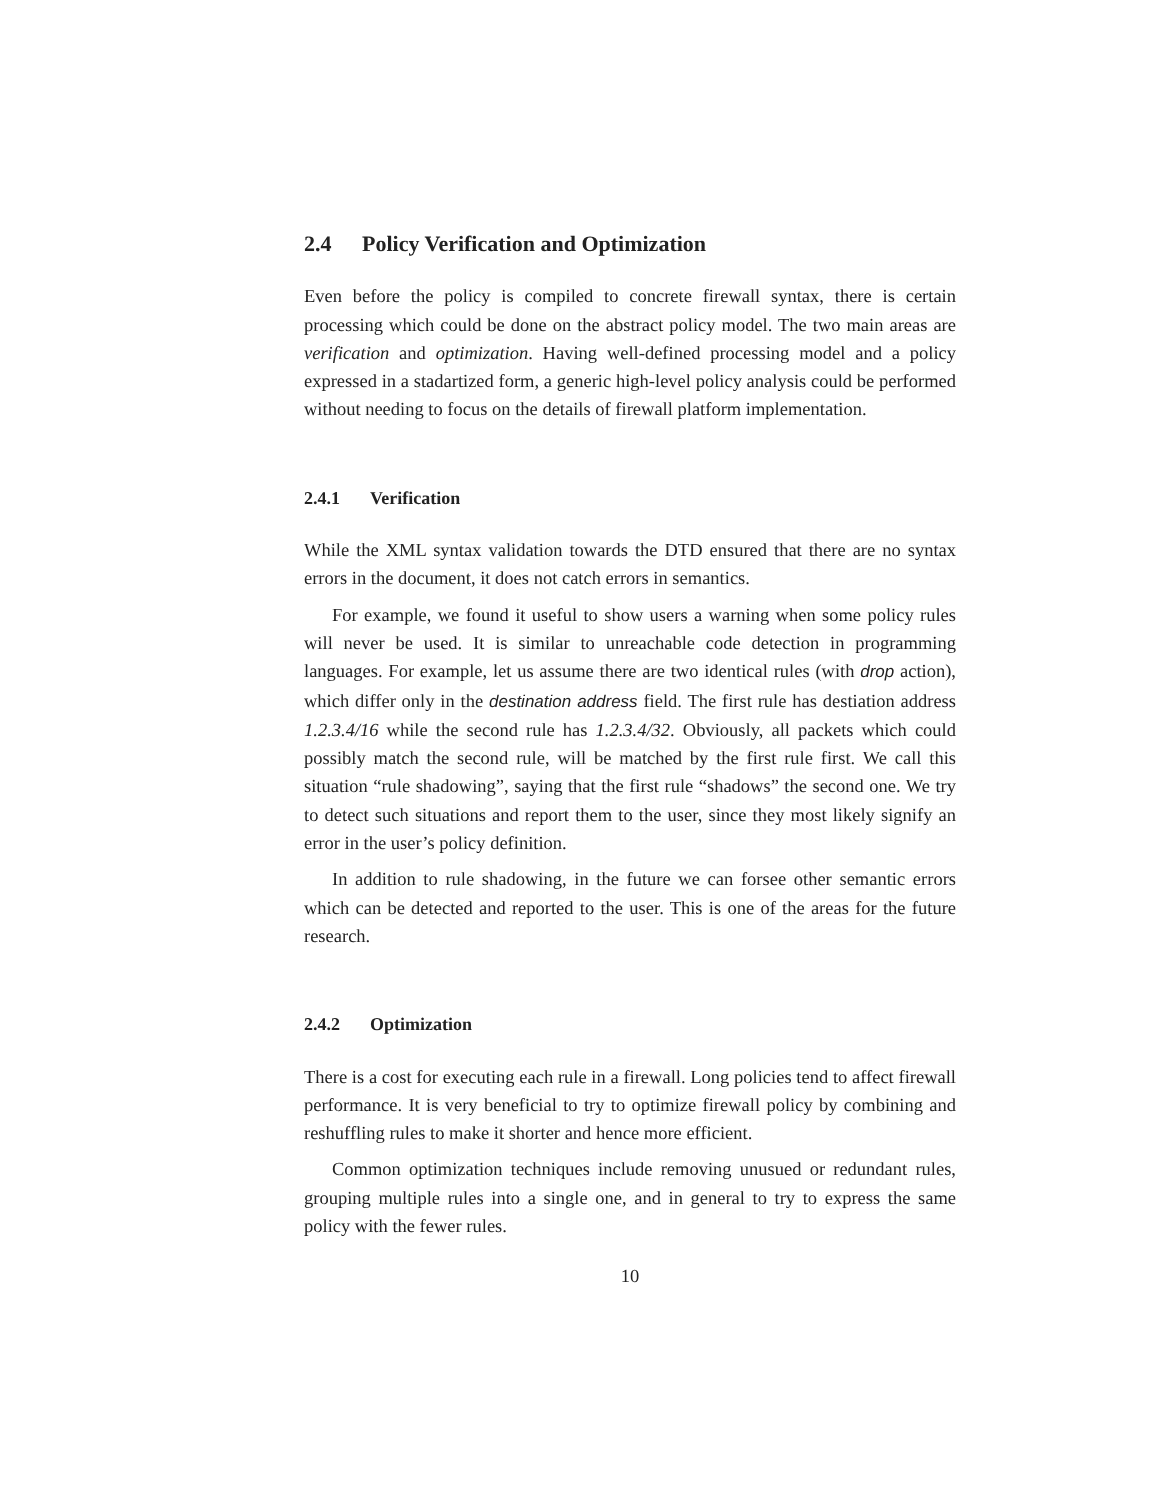2.4 Policy Verification and Optimization
Even before the policy is compiled to concrete firewall syntax, there is certain processing which could be done on the abstract policy model. The two main areas are verification and optimization. Having well-defined processing model and a policy expressed in a stadartized form, a generic high-level policy analysis could be performed without needing to focus on the details of firewall platform implementation.
2.4.1 Verification
While the XML syntax validation towards the DTD ensured that there are no syntax errors in the document, it does not catch errors in semantics.
For example, we found it useful to show users a warning when some policy rules will never be used. It is similar to unreachable code detection in programming languages. For example, let us assume there are two identical rules (with drop action), which differ only in the destination address field. The first rule has destiation address 1.2.3.4/16 while the second rule has 1.2.3.4/32. Obviously, all packets which could possibly match the second rule, will be matched by the first rule first. We call this situation “rule shadowing”, saying that the first rule “shadows” the second one. We try to detect such situations and report them to the user, since they most likely signify an error in the user’s policy definition.
In addition to rule shadowing, in the future we can forsee other semantic errors which can be detected and reported to the user. This is one of the areas for the future research.
2.4.2 Optimization
There is a cost for executing each rule in a firewall. Long policies tend to affect firewall performance. It is very beneficial to try to optimize firewall policy by combining and reshuffling rules to make it shorter and hence more efficient.
Common optimization techniques include removing unusued or redundant rules, grouping multiple rules into a single one, and in general to try to express the same policy with the fewer rules.
10